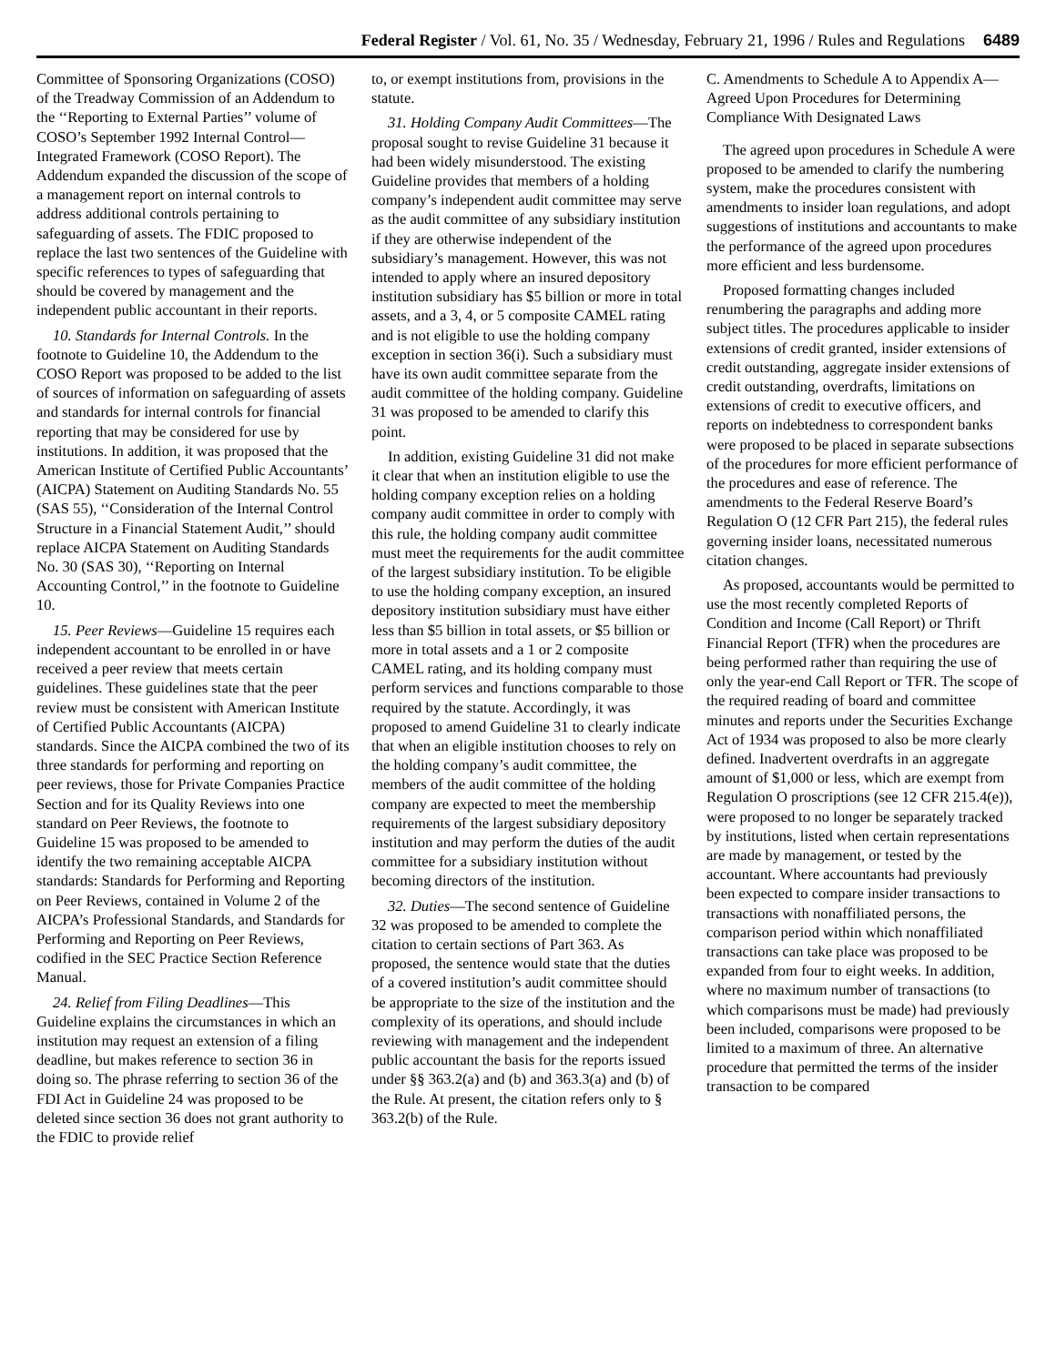Federal Register / Vol. 61, No. 35 / Wednesday, February 21, 1996 / Rules and Regulations 6489
Committee of Sponsoring Organizations (COSO) of the Treadway Commission of an Addendum to the ‘‘Reporting to External Parties’’ volume of COSO’s September 1992 Internal Control—Integrated Framework (COSO Report). The Addendum expanded the discussion of the scope of a management report on internal controls to address additional controls pertaining to safeguarding of assets. The FDIC proposed to replace the last two sentences of the Guideline with specific references to types of safeguarding that should be covered by management and the independent public accountant in their reports.
10. Standards for Internal Controls. In the footnote to Guideline 10, the Addendum to the COSO Report was proposed to be added to the list of sources of information on safeguarding of assets and standards for internal controls for financial reporting that may be considered for use by institutions. In addition, it was proposed that the American Institute of Certified Public Accountants’ (AICPA) Statement on Auditing Standards No. 55 (SAS 55), ‘‘Consideration of the Internal Control Structure in a Financial Statement Audit,’’ should replace AICPA Statement on Auditing Standards No. 30 (SAS 30), ‘‘Reporting on Internal Accounting Control,’’ in the footnote to Guideline 10.
15. Peer Reviews—Guideline 15 requires each independent accountant to be enrolled in or have received a peer review that meets certain guidelines. These guidelines state that the peer review must be consistent with American Institute of Certified Public Accountants (AICPA) standards. Since the AICPA combined the two of its three standards for performing and reporting on peer reviews, those for Private Companies Practice Section and for its Quality Reviews into one standard on Peer Reviews, the footnote to Guideline 15 was proposed to be amended to identify the two remaining acceptable AICPA standards: Standards for Performing and Reporting on Peer Reviews, contained in Volume 2 of the AICPA’s Professional Standards, and Standards for Performing and Reporting on Peer Reviews, codified in the SEC Practice Section Reference Manual.
24. Relief from Filing Deadlines—This Guideline explains the circumstances in which an institution may request an extension of a filing deadline, but makes reference to section 36 in doing so. The phrase referring to section 36 of the FDI Act in Guideline 24 was proposed to be deleted since section 36 does not grant authority to the FDIC to provide relief
to, or exempt institutions from, provisions in the statute.
31. Holding Company Audit Committees—The proposal sought to revise Guideline 31 because it had been widely misunderstood. The existing Guideline provides that members of a holding company’s independent audit committee may serve as the audit committee of any subsidiary institution if they are otherwise independent of the subsidiary’s management. However, this was not intended to apply where an insured depository institution subsidiary has $5 billion or more in total assets, and a 3, 4, or 5 composite CAMEL rating and is not eligible to use the holding company exception in section 36(i). Such a subsidiary must have its own audit committee separate from the audit committee of the holding company. Guideline 31 was proposed to be amended to clarify this point.
In addition, existing Guideline 31 did not make it clear that when an institution eligible to use the holding company exception relies on a holding company audit committee in order to comply with this rule, the holding company audit committee must meet the requirements for the audit committee of the largest subsidiary institution. To be eligible to use the holding company exception, an insured depository institution subsidiary must have either less than $5 billion in total assets, or $5 billion or more in total assets and a 1 or 2 composite CAMEL rating, and its holding company must perform services and functions comparable to those required by the statute. Accordingly, it was proposed to amend Guideline 31 to clearly indicate that when an eligible institution chooses to rely on the holding company’s audit committee, the members of the audit committee of the holding company are expected to meet the membership requirements of the largest subsidiary depository institution and may perform the duties of the audit committee for a subsidiary institution without becoming directors of the institution.
32. Duties—The second sentence of Guideline 32 was proposed to be amended to complete the citation to certain sections of Part 363. As proposed, the sentence would state that the duties of a covered institution’s audit committee should be appropriate to the size of the institution and the complexity of its operations, and should include reviewing with management and the independent public accountant the basis for the reports issued under §§ 363.2(a) and (b) and 363.3(a) and (b) of the Rule. At present, the citation refers only to § 363.2(b) of the Rule.
C. Amendments to Schedule A to Appendix A—Agreed Upon Procedures for Determining Compliance With Designated Laws
The agreed upon procedures in Schedule A were proposed to be amended to clarify the numbering system, make the procedures consistent with amendments to insider loan regulations, and adopt suggestions of institutions and accountants to make the performance of the agreed upon procedures more efficient and less burdensome.
Proposed formatting changes included renumbering the paragraphs and adding more subject titles. The procedures applicable to insider extensions of credit granted, insider extensions of credit outstanding, aggregate insider extensions of credit outstanding, overdrafts, limitations on extensions of credit to executive officers, and reports on indebtedness to correspondent banks were proposed to be placed in separate subsections of the procedures for more efficient performance of the procedures and ease of reference. The amendments to the Federal Reserve Board’s Regulation O (12 CFR Part 215), the federal rules governing insider loans, necessitated numerous citation changes.
As proposed, accountants would be permitted to use the most recently completed Reports of Condition and Income (Call Report) or Thrift Financial Report (TFR) when the procedures are being performed rather than requiring the use of only the year-end Call Report or TFR. The scope of the required reading of board and committee minutes and reports under the Securities Exchange Act of 1934 was proposed to also be more clearly defined. Inadvertent overdrafts in an aggregate amount of $1,000 or less, which are exempt from Regulation O proscriptions (see 12 CFR 215.4(e)), were proposed to no longer be separately tracked by institutions, listed when certain representations are made by management, or tested by the accountant. Where accountants had previously been expected to compare insider transactions to transactions with nonaffiliated persons, the comparison period within which nonaffiliated transactions can take place was proposed to be expanded from four to eight weeks. In addition, where no maximum number of transactions (to which comparisons must be made) had previously been included, comparisons were proposed to be limited to a maximum of three. An alternative procedure that permitted the terms of the insider transaction to be compared